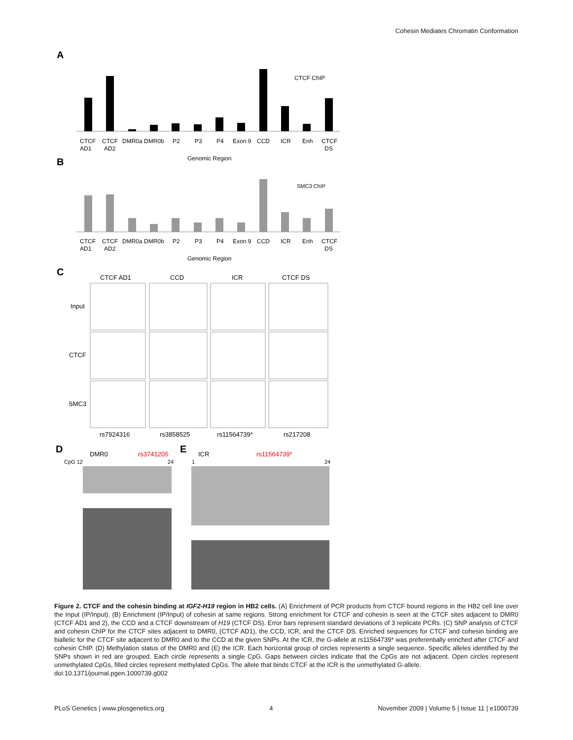Cohesin Mediates Chromatin Conformation
A
CTCF ChIP
CTCF
CTCF
DMR0a
DMR0b
P2
P3
P4
Exon 9
CCD
ICR
Enh
CTCF
AD1
AD2
DS
Genomic Region
B
SMC3 ChIP
CTCF
CTCF
DMR0a
DMR0b
P2
P3
P4
Exon 9
CCD
ICR
Enh
CTCF
AD1
AD2
DS
Genomic Region
C
CTCF AD1
CCD
ICR
CTCF DS
Input
CTCF
SMC3
rs7924316
rs3858525
rs11564739*
rs217208
D
DMR0
rs3741205
E
ICR
rs11564739*
CpG 12
24
1
24
Figure 2. CTCF and the cohesin binding at IGF2-H19 region in HB2 cells. (A) Enrichment of PCR products from CTCF bound regions in the HB2 cell line over the Input (IP/Input). (B) Enrichment (IP/Input) of cohesin at same regions. Strong enrichment for CTCF and cohesin is seen at the CTCF sites adjacent to DMR0 (CTCF AD1 and 2), the CCD and a CTCF downstream of H19 (CTCF DS). Error bars represent standard deviations of 3 replicate PCRs. (C) SNP analysis of CTCF and cohesin ChIP for the CTCF sites adjacent to DMR0, (CTCF AD1), the CCD, ICR, and the CTCF DS. Enriched sequences for CTCF and cohesin binding are biallelic for the CTCF site adjacent to DMR0 and to the CCD at the given SNPs. At the ICR, the G-allele at rs11564739* was preferentially enriched after CTCF and cohesin ChIP. (D) Methylation status of the DMR0 and (E) the ICR. Each horizontal group of circles represents a single sequence. Specific alleles identified by the SNPs shown in red are grouped. Each circle represents a single CpG. Gaps between circles indicate that the CpGs are not adjacent. Open circles represent unmethylated CpGs, filled circles represent methylated CpGs. The allele that binds CTCF at the ICR is the unmethylated G-allele.
doi:10.1371/journal.pgen.1000739.g002
PLoS Genetics | www.plosgenetics.org 4 November 2009 | Volume 5 | Issue 11 | e1000739